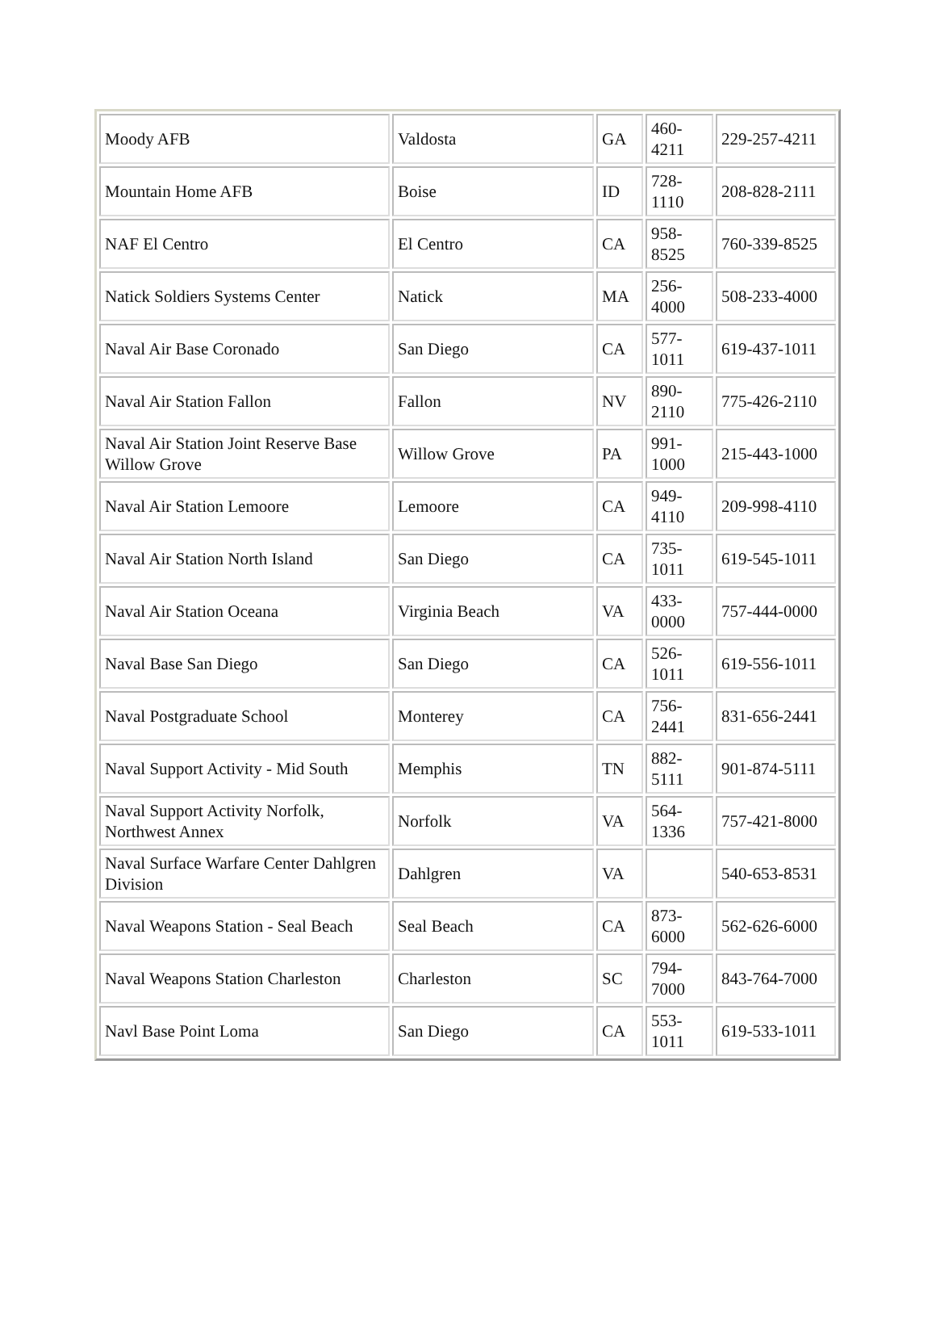| Moody AFB | Valdosta | GA | 460- 4211 | 229-257-4211 |
| Mountain Home AFB | Boise | ID | 728- 1110 | 208-828-2111 |
| NAF El Centro | El Centro | CA | 958- 8525 | 760-339-8525 |
| Natick Soldiers Systems Center | Natick | MA | 256- 4000 | 508-233-4000 |
| Naval Air Base Coronado | San Diego | CA | 577- 1011 | 619-437-1011 |
| Naval Air Station Fallon | Fallon | NV | 890- 2110 | 775-426-2110 |
| Naval Air Station Joint Reserve Base Willow Grove | Willow Grove | PA | 991- 1000 | 215-443-1000 |
| Naval Air Station Lemoore | Lemoore | CA | 949- 4110 | 209-998-4110 |
| Naval Air Station North Island | San Diego | CA | 735- 1011 | 619-545-1011 |
| Naval Air Station Oceana | Virginia Beach | VA | 433- 0000 | 757-444-0000 |
| Naval Base San Diego | San Diego | CA | 526- 1011 | 619-556-1011 |
| Naval Postgraduate School | Monterey | CA | 756- 2441 | 831-656-2441 |
| Naval Support Activity - Mid South | Memphis | TN | 882- 5111 | 901-874-5111 |
| Naval Support Activity Norfolk, Northwest Annex | Norfolk | VA | 564- 1336 | 757-421-8000 |
| Naval Surface Warfare Center Dahlgren Division | Dahlgren | VA | | 540-653-8531 |
| Naval Weapons Station - Seal Beach | Seal Beach | CA | 873- 6000 | 562-626-6000 |
| Naval Weapons Station Charleston | Charleston | SC | 794- 7000 | 843-764-7000 |
| Navl Base Point Loma | San Diego | CA | 553- 1011 | 619-533-1011 |